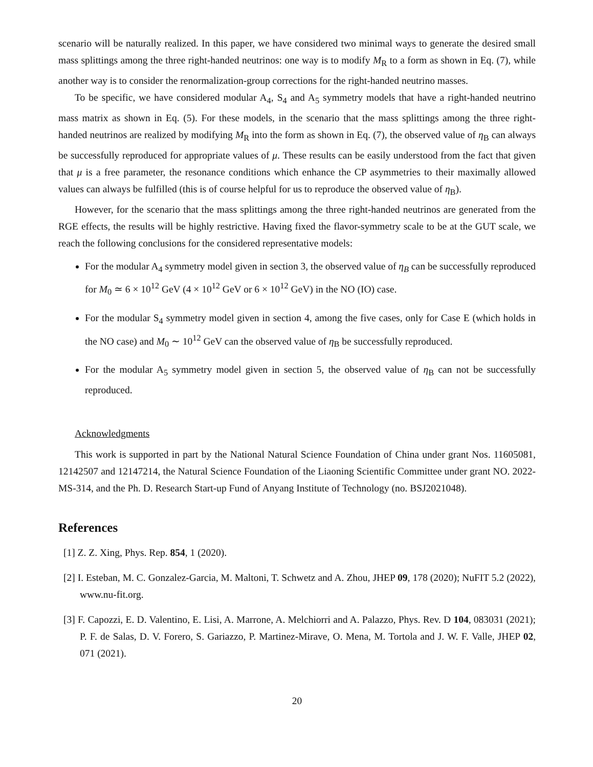scenario will be naturally realized. In this paper, we have considered two minimal ways to generate the desired small mass splittings among the three right-handed neutrinos: one way is to modify M<sub>R</sub> to a form as shown in Eq. (7), while another way is to consider the renormalization-group corrections for the right-handed neutrino masses.
To be specific, we have considered modular A<sub>4</sub>, S<sub>4</sub> and A<sub>5</sub> symmetry models that have a right-handed neutrino mass matrix as shown in Eq. (5). For these models, in the scenario that the mass splittings among the three right-handed neutrinos are realized by modifying M<sub>R</sub> into the form as shown in Eq. (7), the observed value of η<sub>B</sub> can always be successfully reproduced for appropriate values of μ. These results can be easily understood from the fact that given that μ is a free parameter, the resonance conditions which enhance the CP asymmetries to their maximally allowed values can always be fulfilled (this is of course helpful for us to reproduce the observed value of η<sub>B</sub>).
However, for the scenario that the mass splittings among the three right-handed neutrinos are generated from the RGE effects, the results will be highly restrictive. Having fixed the flavor-symmetry scale to be at the GUT scale, we reach the following conclusions for the considered representative models:
For the modular A<sub>4</sub> symmetry model given in section 3, the observed value of η<sub>B</sub> can be successfully reproduced for M<sub>0</sub> ≃ 6 × 10<sup>12</sup> GeV (4 × 10<sup>12</sup> GeV or 6 × 10<sup>12</sup> GeV) in the NO (IO) case.
For the modular S<sub>4</sub> symmetry model given in section 4, among the five cases, only for Case E (which holds in the NO case) and M<sub>0</sub> ∼ 10<sup>12</sup> GeV can the observed value of η<sub>B</sub> be successfully reproduced.
For the modular A<sub>5</sub> symmetry model given in section 5, the observed value of η<sub>B</sub> can not be successfully reproduced.
Acknowledgments
This work is supported in part by the National Natural Science Foundation of China under grant Nos. 11605081, 12142507 and 12147214, the Natural Science Foundation of the Liaoning Scientific Committee under grant NO. 2022-MS-314, and the Ph. D. Research Start-up Fund of Anyang Institute of Technology (no. BSJ2021048).
References
[1] Z. Z. Xing, Phys. Rep. 854, 1 (2020).
[2] I. Esteban, M. C. Gonzalez-Garcia, M. Maltoni, T. Schwetz and A. Zhou, JHEP 09, 178 (2020); NuFIT 5.2 (2022), www.nu-fit.org.
[3] F. Capozzi, E. D. Valentino, E. Lisi, A. Marrone, A. Melchiorri and A. Palazzo, Phys. Rev. D 104, 083031 (2021); P. F. de Salas, D. V. Forero, S. Gariazzo, P. Martinez-Mirave, O. Mena, M. Tortola and J. W. F. Valle, JHEP 02, 071 (2021).
20